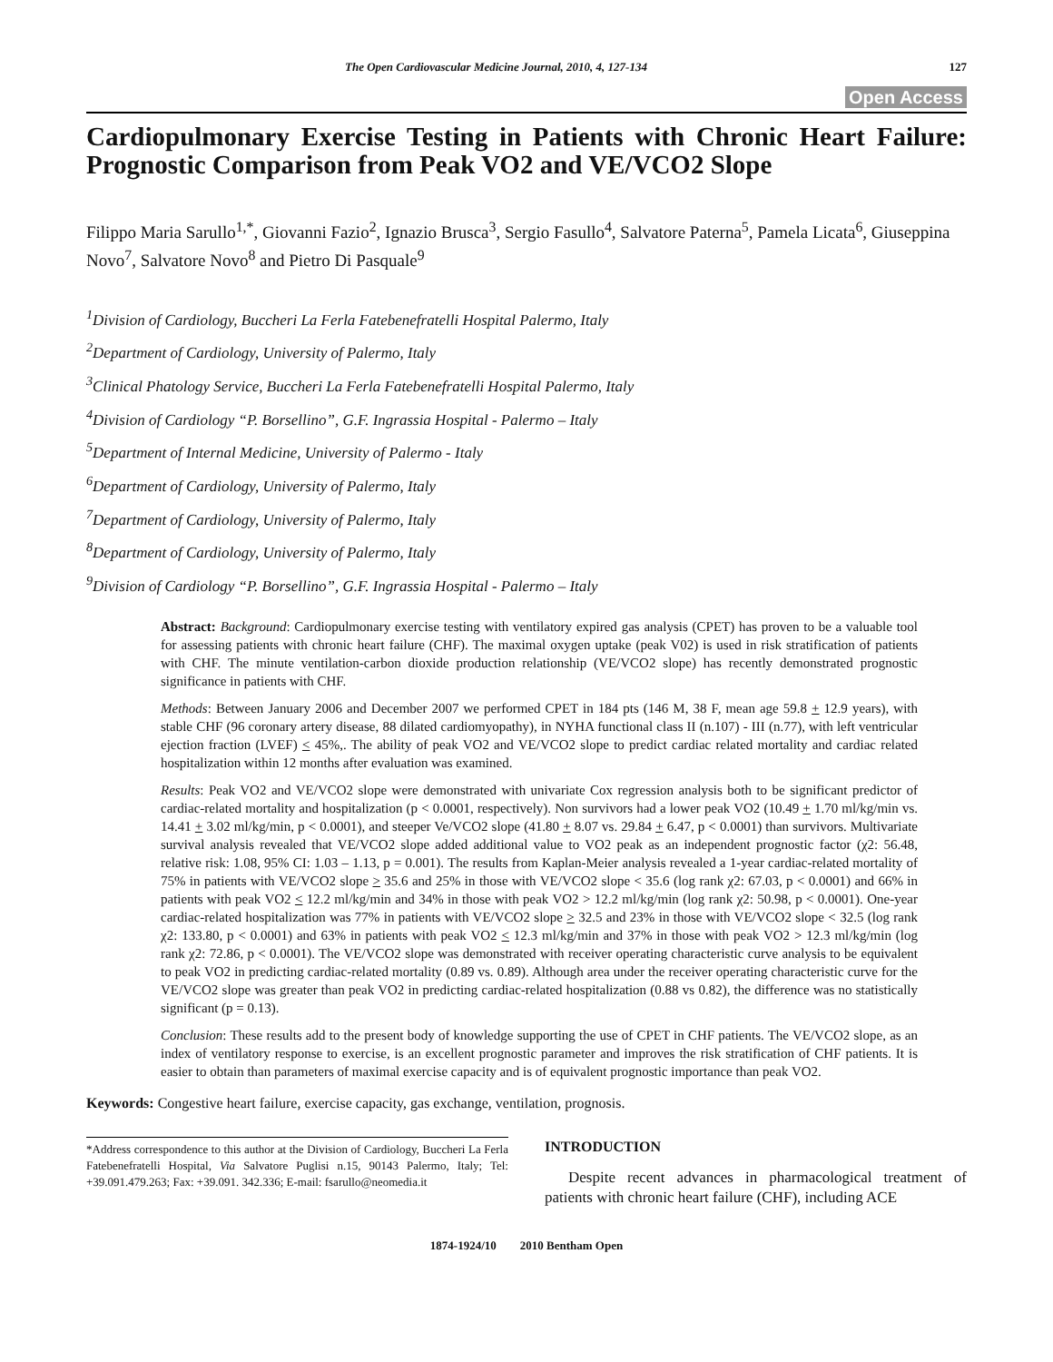The Open Cardiovascular Medicine Journal, 2010, 4, 127-134 127
Open Access
Cardiopulmonary Exercise Testing in Patients with Chronic Heart Failure: Prognostic Comparison from Peak VO2 and VE/VCO2 Slope
Filippo Maria Sarullo<sup>1,*</sup>, Giovanni Fazio<sup>2</sup>, Ignazio Brusca<sup>3</sup>, Sergio Fasullo<sup>4</sup>, Salvatore Paterna<sup>5</sup>, Pamela Licata<sup>6</sup>, Giuseppina Novo<sup>7</sup>, Salvatore Novo<sup>8</sup> and Pietro Di Pasquale<sup>9</sup>
<sup>1</sup> Division of Cardiology, Buccheri La Ferla Fatebenefratelli Hospital Palermo, Italy
<sup>2</sup> Department of Cardiology, University of Palermo, Italy
<sup>3</sup> Clinical Phatology Service, Buccheri La Ferla Fatebenefratelli Hospital Palermo, Italy
<sup>4</sup> Division of Cardiology “P. Borsellino”, G.F. Ingrassia Hospital - Palermo – Italy
<sup>5</sup> Department of Internal Medicine, University of Palermo - Italy
<sup>6</sup> Department of Cardiology, University of Palermo, Italy
<sup>7</sup> Department of Cardiology, University of Palermo, Italy
<sup>8</sup> Department of Cardiology, University of Palermo, Italy
<sup>9</sup> Division of Cardiology “P. Borsellino”, G.F. Ingrassia Hospital - Palermo – Italy
Abstract: Background: Cardiopulmonary exercise testing with ventilatory expired gas analysis (CPET) has proven to be a valuable tool for assessing patients with chronic heart failure (CHF). The maximal oxygen uptake (peak V02) is used in risk stratification of patients with CHF. The minute ventilation-carbon dioxide production relationship (VE/VCO2 slope) has recently demonstrated prognostic significance in patients with CHF.
Methods: Between January 2006 and December 2007 we performed CPET in 184 pts (146 M, 38 F, mean age 59.8 + 12.9 years), with stable CHF (96 coronary artery disease, 88 dilated cardiomyopathy), in NYHA functional class II (n.107) - III (n.77), with left ventricular ejection fraction (LVEF) < 45%,. The ability of peak VO2 and VE/VCO2 slope to predict cardiac related mortality and cardiac related hospitalization within 12 months after evaluation was examined.
Results: Peak VO2 and VE/VCO2 slope were demonstrated with univariate Cox regression analysis both to be significant predictor of cardiac-related mortality and hospitalization (p < 0.0001, respectively). Non survivors had a lower peak VO2 (10.49 + 1.70 ml/kg/min vs. 14.41 + 3.02 ml/kg/min, p < 0.0001), and steeper Ve/VCO2 slope (41.80 + 8.07 vs. 29.84 + 6.47, p < 0.0001) than survivors. Multivariate survival analysis revealed that VE/VCO2 slope added additional value to VO2 peak as an independent prognostic factor (χ2: 56.48, relative risk: 1.08, 95% CI: 1.03 – 1.13, p = 0.001). The results from Kaplan-Meier analysis revealed a 1-year cardiac-related mortality of 75% in patients with VE/VCO2 slope > 35.6 and 25% in those with VE/VCO2 slope < 35.6 (log rank χ2: 67.03, p < 0.0001) and 66% in patients with peak VO2 < 12.2 ml/kg/min and 34% in those with peak VO2 > 12.2 ml/kg/min (log rank χ2: 50.98, p < 0.0001). One-year cardiac-related hospitalization was 77% in patients with VE/VCO2 slope > 32.5 and 23% in those with VE/VCO2 slope < 32.5 (log rank χ2: 133.80, p < 0.0001) and 63% in patients with peak VO2 < 12.3 ml/kg/min and 37% in those with peak VO2 > 12.3 ml/kg/min (log rank χ2: 72.86, p < 0.0001). The VE/VCO2 slope was demonstrated with receiver operating characteristic curve analysis to be equivalent to peak VO2 in predicting cardiac-related mortality (0.89 vs. 0.89). Although area under the receiver operating characteristic curve for the VE/VCO2 slope was greater than peak VO2 in predicting cardiac-related hospitalization (0.88 vs 0.82), the difference was no statistically significant (p = 0.13).
Conclusion: These results add to the present body of knowledge supporting the use of CPET in CHF patients. The VE/VCO2 slope, as an index of ventilatory response to exercise, is an excellent prognostic parameter and improves the risk stratification of CHF patients. It is easier to obtain than parameters of maximal exercise capacity and is of equivalent prognostic importance than peak VO2.
Keywords: Congestive heart failure, exercise capacity, gas exchange, ventilation, prognosis.
*Address correspondence to this author at the Division of Cardiology, Buccheri La Ferla Fatebenefratelli Hospital, Via Salvatore Puglisi n.15, 90143 Palermo, Italy; Tel: +39.091.479.263; Fax: +39.091. 342.336; E-mail: fsarullo@neomedia.it
INTRODUCTION
Despite recent advances in pharmacological treatment of patients with chronic heart failure (CHF), including ACE
1874-1924/10 2010 Bentham Open